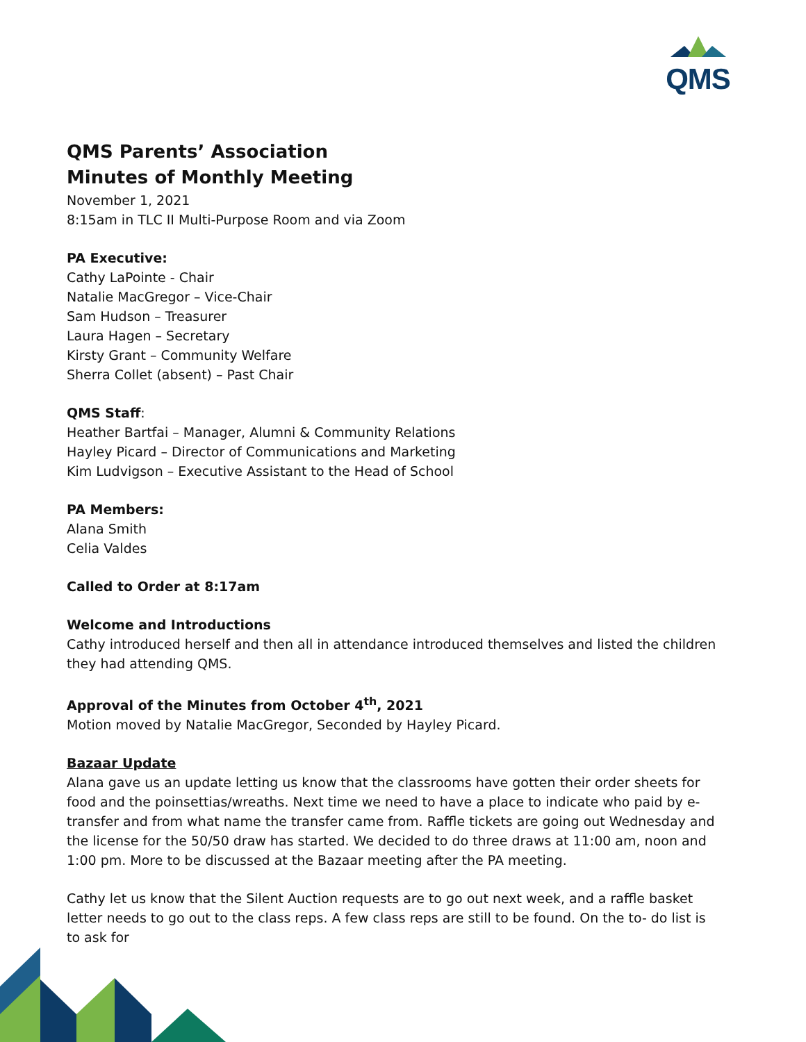QMS
QMS Parents’ Association
Minutes of Monthly Meeting
November 1, 2021
8:15am in TLC II Multi-Purpose Room and via Zoom
PA Executive:
Cathy LaPointe - Chair
Natalie MacGregor – Vice-Chair
Sam Hudson – Treasurer
Laura Hagen – Secretary
Kirsty Grant – Community Welfare
Sherra Collet (absent) – Past Chair
QMS Staff:
Heather Bartfai – Manager, Alumni & Community Relations
Hayley Picard – Director of Communications and Marketing
Kim Ludvigson – Executive Assistant to the Head of School
PA Members:
Alana Smith
Celia Valdes
Called to Order at 8:17am
Welcome and Introductions
Cathy introduced herself and then all in attendance introduced themselves and listed the children they had attending QMS.
Approval of the Minutes from October 4<sup>th</sup>, 2021
Motion moved by Natalie MacGregor, Seconded by Hayley Picard.
Bazaar Update
Alana gave us an update letting us know that the classrooms have gotten their order sheets for food and the poinsettias/wreaths. Next time we need to have a place to indicate who paid by e-transfer and from what name the transfer came from. Raffle tickets are going out Wednesday and the license for the 50/50 draw has started. We decided to do three draws at 11:00 am, noon and 1:00 pm. More to be discussed at the Bazaar meeting after the PA meeting.
Cathy let us know that the Silent Auction requests are to go out next week, and a raffle basket letter needs to go out to the class reps. A few class reps are still to be found. On the to- do list is to ask for